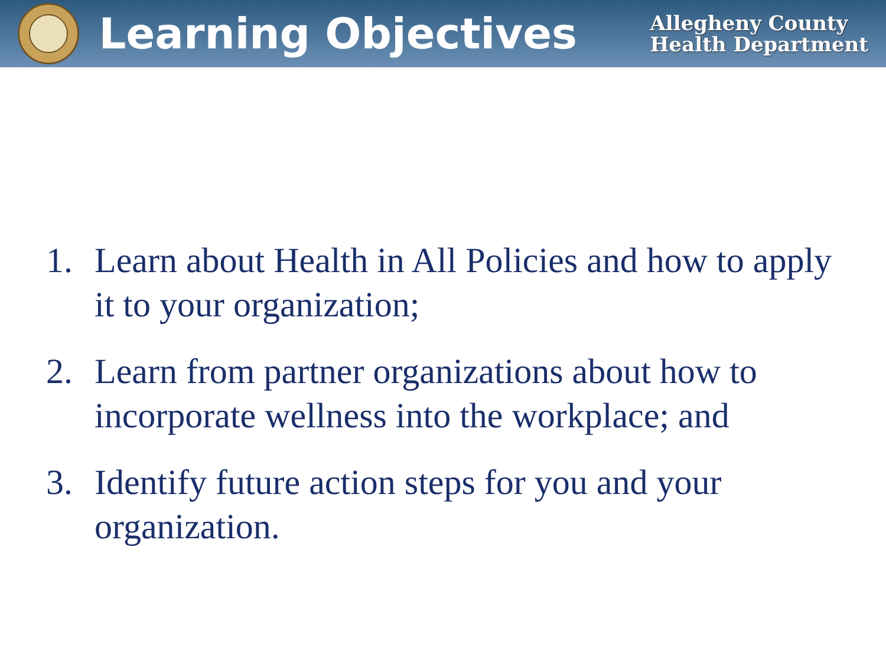Learning Objectives
Allegheny County
Health Department
1. Learn about Health in All Policies and how to apply it to your organization;
2. Learn from partner organizations about how to incorporate wellness into the workplace; and
3. Identify future action steps for you and your organization.